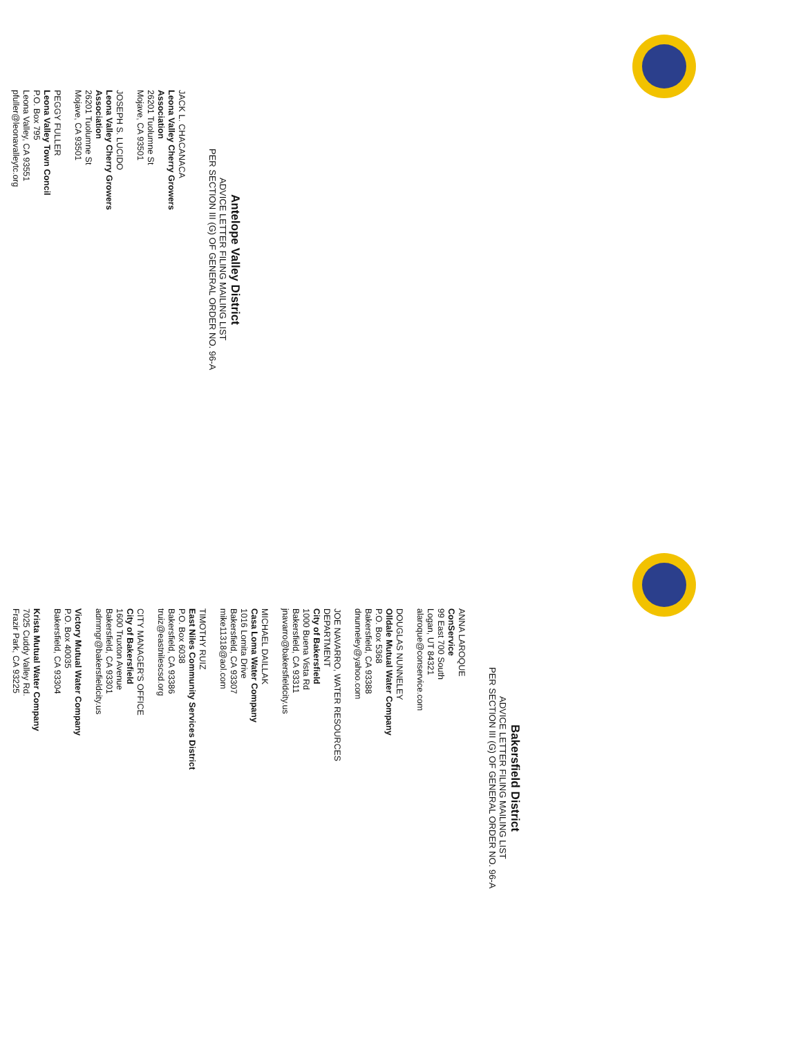Antelope Valley District
ADVICE LETTER FILING MAILING LIST
PER SECTION III (G) OF GENERAL ORDER NO. 96-A
JACK L. CHACANACA
Leona Valley Cherry Growers
Association
26201 Tuolumne St
Mojave, CA 93501
JOSEPH S. LUCIDO
Leona Valley Cherry Growers
Association
26201 Tuolumne St
Mojave, CA 93501
PEGGY FULLER
Leona Valley Town Concil
P.O. Box 795
Leona Valley, CA 93551
pfuller@leonavalleytc.org
Bakersfield District
ADVICE LETTER FILING MAILING LIST
PER SECTION III (G) OF GENERAL ORDER NO. 96-A
ANNA LAROQUE
ConService
99 East 700 South
Logan, UT 84321
alaroque@conservice.com
DOUGLAS NUNNELEY
Olldale Mutual Water Company
P.O. Box 5368
Bakersfield, CA 93388
dnunneley@yahoo.com
JOE NAVARRO, WATER RESOURCES
DEPARTMENT
City of Bakersfield
1000 Buena Vista Rd
Bakersfield, CA 93311
jnavarro@bakersfieldcity.us
MICHAEL DAILLAK
Casa Loma Water Company
1016 Lomita Drive
Bakersfield, CA 93307
mike11318@aol.com
TIMOTHY RUIZ
East Niles Community Services District
P.O. Box 6038
Bakersfield, CA 93386
truiz@eastnilescsd.org
CITY MANAGER'S OFFICE
City of Bakersfield
1600 Truxton Avenue
Bakersfield, CA 93301
admmgr@bakersfieldcity.us
Victory Mutual Water Company
P.O. Box 40035
Bakersfield, CA 93304
Krista Mutual Water Company
7025 Cuddy Valley Rd.
Frazir Park, CA 93225